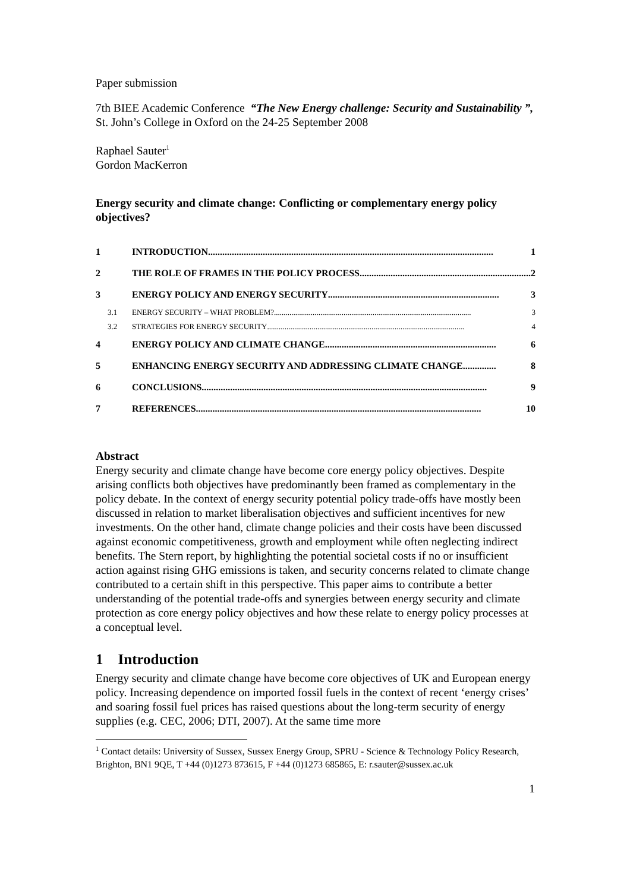Paper submission
7th BIEE Academic Conference “The New Energy challenge: Security and Sustainability ”, St. John’s College in Oxford on the 24-25 September 2008
Raphael Sauter<sup>1</sup>
Gordon MacKerron
Energy security and climate change: Conflicting or complementary energy policy objectives?
| 1 | INTRODUCTION ........................................................................................................................ 1 |
| 2 | THE ROLE OF FRAMES IN THE POLICY PROCESS ........................................................................ 2 |
| 3 | ENERGY POLICY AND ENERGY SECURITY ........................................................................ 3 |
| 3.1 | ENERGY SECURITY – WHAT PROBLEM? ...................................................................................................... 3 |
| 3.2 | STRATEGIES FOR ENERGY SECURITY ...................................................................................................... 4 |
| 4 | ENERGY POLICY AND CLIMATE CHANGE ........................................................................ 6 |
| 5 | ENHANCING ENERGY SECURITY AND ADDRESSING CLIMATE CHANGE .............. 8 |
| 6 | CONCLUSIONS ........................................................................................................................ 9 |
| 7 | REFERENCES ........................................................................................................................ 10 |
Abstract
Energy security and climate change have become core energy policy objectives. Despite arising conflicts both objectives have predominantly been framed as complementary in the policy debate. In the context of energy security potential policy trade-offs have mostly been discussed in relation to market liberalisation objectives and sufficient incentives for new investments. On the other hand, climate change policies and their costs have been discussed against economic competitiveness, growth and employment while often neglecting indirect benefits. The Stern report, by highlighting the potential societal costs if no or insufficient action against rising GHG emissions is taken, and security concerns related to climate change contributed to a certain shift in this perspective. This paper aims to contribute a better understanding of the potential trade-offs and synergies between energy security and climate protection as core energy policy objectives and how these relate to energy policy processes at a conceptual level.
1 Introduction
Energy security and climate change have become core objectives of UK and European energy policy. Increasing dependence on imported fossil fuels in the context of recent ‘energy crises’ and soaring fossil fuel prices has raised questions about the long-term security of energy supplies (e.g. CEC, 2006; DTI, 2007). At the same time more
<sup>1</sup> Contact details: University of Sussex, Sussex Energy Group, SPRU - Science & Technology Policy Research, Brighton, BN1 9QE, T +44 (0)1273 873615, F +44 (0)1273 685865, E: r.sauter@sussex.ac.uk
1